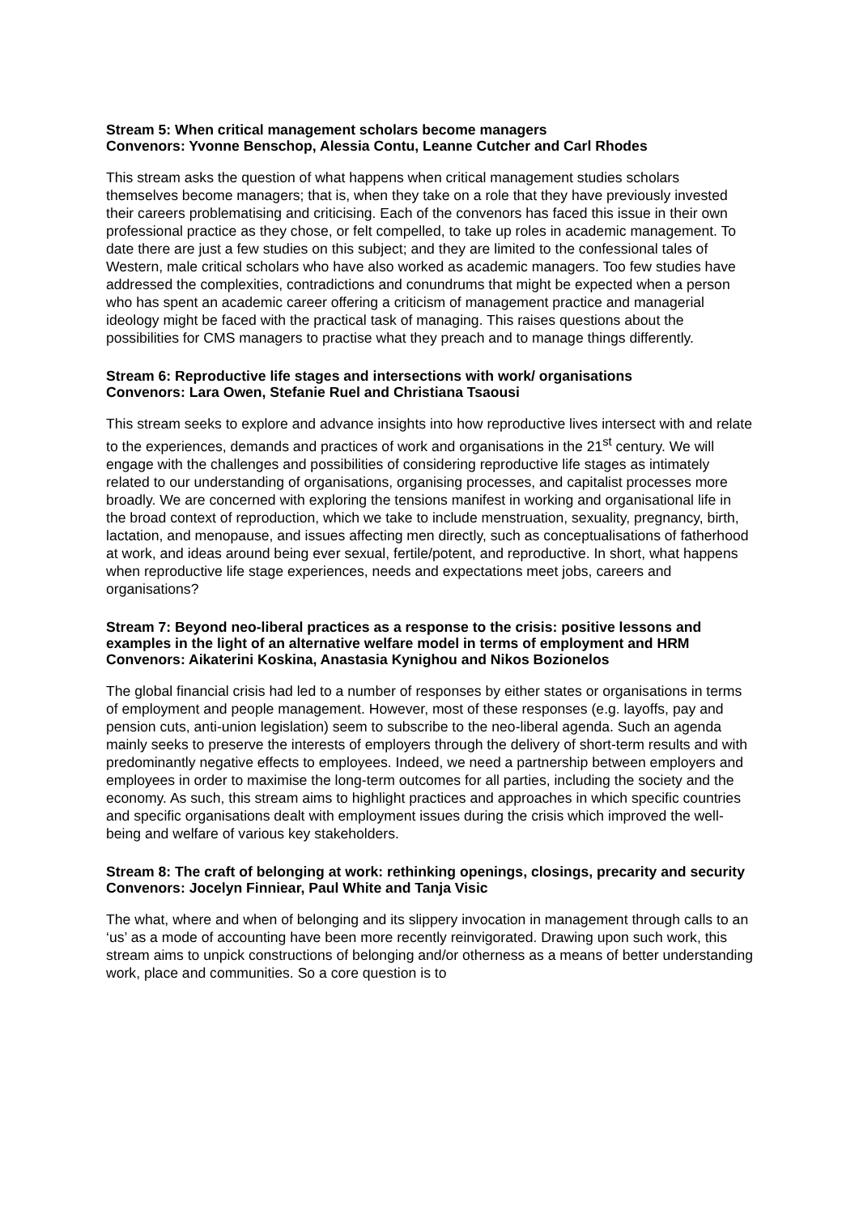Stream 5: When critical management scholars become managers
Convenors: Yvonne Benschop, Alessia Contu, Leanne Cutcher and Carl Rhodes
This stream asks the question of what happens when critical management studies scholars themselves become managers; that is, when they take on a role that they have previously invested their careers problematising and criticising. Each of the convenors has faced this issue in their own professional practice as they chose, or felt compelled, to take up roles in academic management. To date there are just a few studies on this subject; and they are limited to the confessional tales of Western, male critical scholars who have also worked as academic managers. Too few studies have addressed the complexities, contradictions and conundrums that might be expected when a person who has spent an academic career offering a criticism of management practice and managerial ideology might be faced with the practical task of managing. This raises questions about the possibilities for CMS managers to practise what they preach and to manage things differently.
Stream 6: Reproductive life stages and intersections with work/ organisations
Convenors: Lara Owen, Stefanie Ruel and Christiana Tsaousi
This stream seeks to explore and advance insights into how reproductive lives intersect with and relate to the experiences, demands and practices of work and organisations in the 21<sup>st</sup> century. We will engage with the challenges and possibilities of considering reproductive life stages as intimately related to our understanding of organisations, organising processes, and capitalist processes more broadly. We are concerned with exploring the tensions manifest in working and organisational life in the broad context of reproduction, which we take to include menstruation, sexuality, pregnancy, birth, lactation, and menopause, and issues affecting men directly, such as conceptualisations of fatherhood at work, and ideas around being ever sexual, fertile/potent, and reproductive. In short, what happens when reproductive life stage experiences, needs and expectations meet jobs, careers and organisations?
Stream 7: Beyond neo-liberal practices as a response to the crisis: positive lessons and examples in the light of an alternative welfare model in terms of employment and HRM
Convenors: Aikaterini Koskina, Anastasia Kynighou and Nikos Bozionelos
The global financial crisis had led to a number of responses by either states or organisations in terms of employment and people management. However, most of these responses (e.g. layoffs, pay and pension cuts, anti-union legislation) seem to subscribe to the neo-liberal agenda. Such an agenda mainly seeks to preserve the interests of employers through the delivery of short-term results and with predominantly negative effects to employees. Indeed, we need a partnership between employers and employees in order to maximise the long-term outcomes for all parties, including the society and the economy. As such, this stream aims to highlight practices and approaches in which specific countries and specific organisations dealt with employment issues during the crisis which improved the well-being and welfare of various key stakeholders.
Stream 8: The craft of belonging at work: rethinking openings, closings, precarity and security
Convenors: Jocelyn Finniear, Paul White and Tanja Visic
The what, where and when of belonging and its slippery invocation in management through calls to an ‘us’ as a mode of accounting have been more recently reinvigorated. Drawing upon such work, this stream aims to unpick constructions of belonging and/or otherness as a means of better understanding work, place and communities. So a core question is to